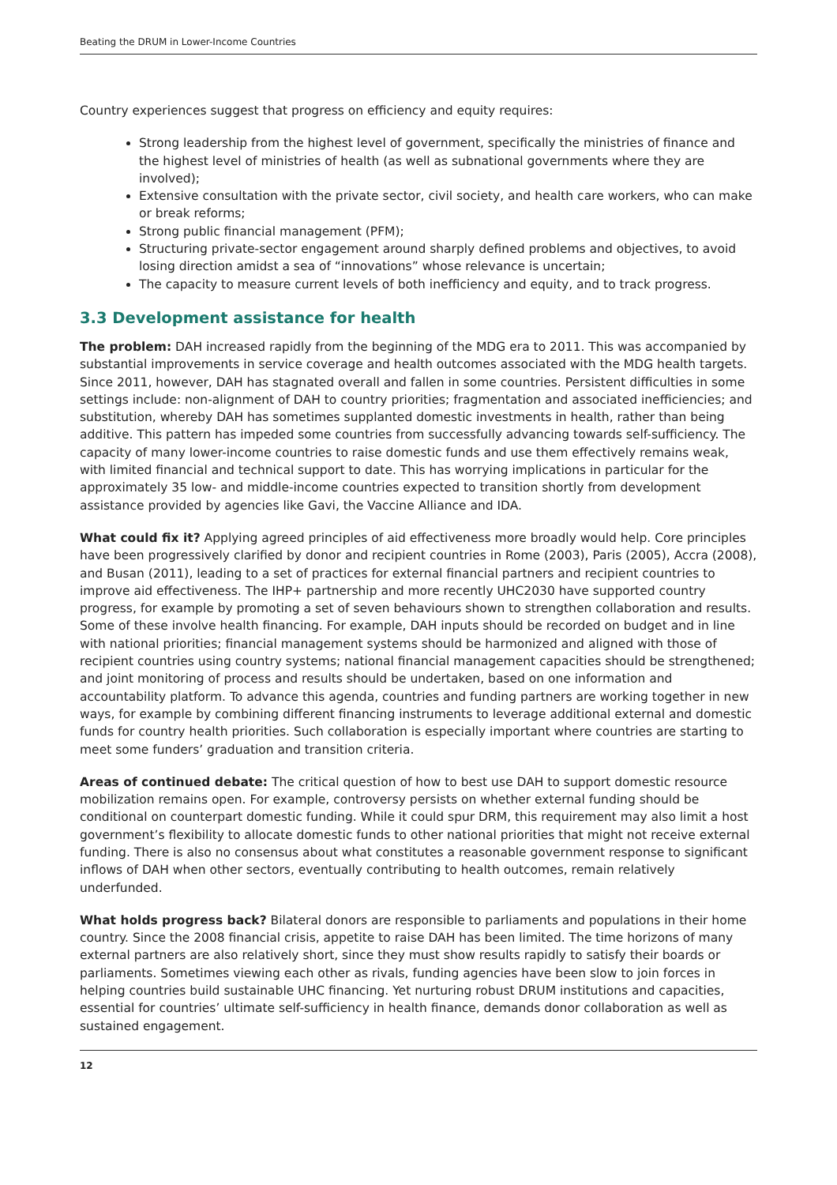Beating the DRUM in Lower-Income Countries
Country experiences suggest that progress on efficiency and equity requires:
Strong leadership from the highest level of government, specifically the ministries of finance and the highest level of ministries of health (as well as subnational governments where they are involved);
Extensive consultation with the private sector, civil society, and health care workers, who can make or break reforms;
Strong public financial management (PFM);
Structuring private-sector engagement around sharply defined problems and objectives, to avoid losing direction amidst a sea of “innovations” whose relevance is uncertain;
The capacity to measure current levels of both inefficiency and equity, and to track progress.
3.3 Development assistance for health
The problem: DAH increased rapidly from the beginning of the MDG era to 2011. This was accompanied by substantial improvements in service coverage and health outcomes associated with the MDG health targets. Since 2011, however, DAH has stagnated overall and fallen in some countries. Persistent difficulties in some settings include: non-alignment of DAH to country priorities; fragmentation and associated inefficiencies; and substitution, whereby DAH has sometimes supplanted domestic investments in health, rather than being additive. This pattern has impeded some countries from successfully advancing towards self-sufficiency. The capacity of many lower-income countries to raise domestic funds and use them effectively remains weak, with limited financial and technical support to date. This has worrying implications in particular for the approximately 35 low- and middle-income countries expected to transition shortly from development assistance provided by agencies like Gavi, the Vaccine Alliance and IDA.
What could fix it? Applying agreed principles of aid effectiveness more broadly would help. Core principles have been progressively clarified by donor and recipient countries in Rome (2003), Paris (2005), Accra (2008), and Busan (2011), leading to a set of practices for external financial partners and recipient countries to improve aid effectiveness. The IHP+ partnership and more recently UHC2030 have supported country progress, for example by promoting a set of seven behaviours shown to strengthen collaboration and results. Some of these involve health financing. For example, DAH inputs should be recorded on budget and in line with national priorities; financial management systems should be harmonized and aligned with those of recipient countries using country systems; national financial management capacities should be strengthened; and joint monitoring of process and results should be undertaken, based on one information and accountability platform. To advance this agenda, countries and funding partners are working together in new ways, for example by combining different financing instruments to leverage additional external and domestic funds for country health priorities. Such collaboration is especially important where countries are starting to meet some funders’ graduation and transition criteria.
Areas of continued debate: The critical question of how to best use DAH to support domestic resource mobilization remains open. For example, controversy persists on whether external funding should be conditional on counterpart domestic funding. While it could spur DRM, this requirement may also limit a host government’s flexibility to allocate domestic funds to other national priorities that might not receive external funding. There is also no consensus about what constitutes a reasonable government response to significant inflows of DAH when other sectors, eventually contributing to health outcomes, remain relatively underfunded.
What holds progress back? Bilateral donors are responsible to parliaments and populations in their home country. Since the 2008 financial crisis, appetite to raise DAH has been limited. The time horizons of many external partners are also relatively short, since they must show results rapidly to satisfy their boards or parliaments. Sometimes viewing each other as rivals, funding agencies have been slow to join forces in helping countries build sustainable UHC financing. Yet nurturing robust DRUM institutions and capacities, essential for countries’ ultimate self-sufficiency in health finance, demands donor collaboration as well as sustained engagement.
12